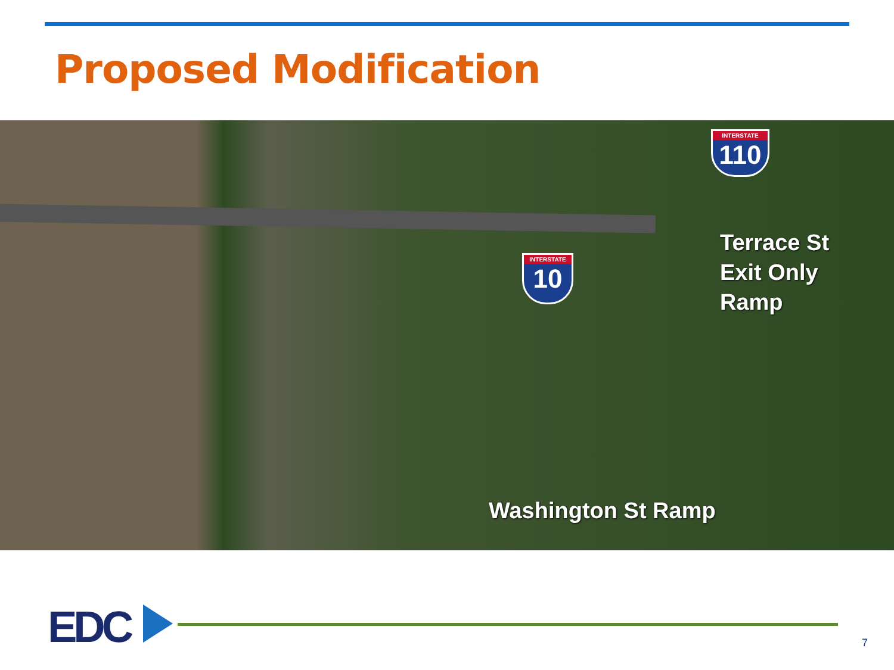Proposed Modification
INTERSTATE
110
INTERSTATE
10
Terrace St
Exit Only
Ramp
Washington St Ramp
EDC 7